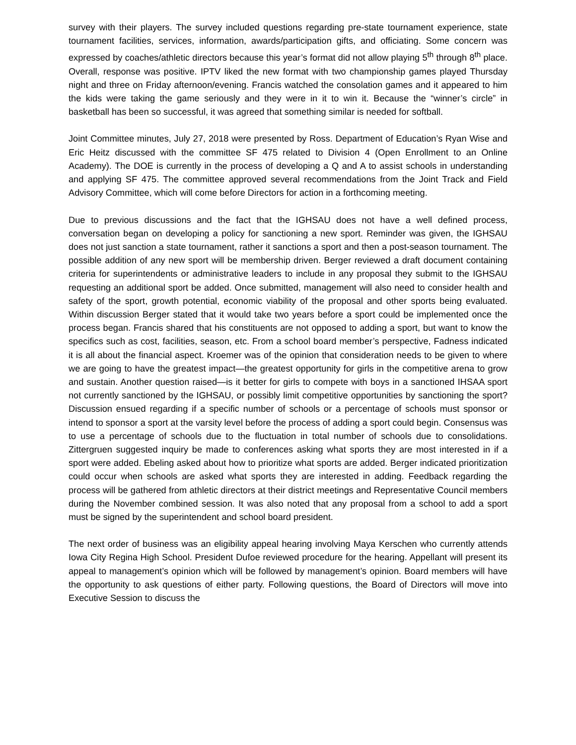survey with their players. The survey included questions regarding pre-state tournament experience, state tournament facilities, services, information, awards/participation gifts, and officiating. Some concern was expressed by coaches/athletic directors because this year’s format did not allow playing 5<sup>th</sup> through 8<sup>th</sup> place. Overall, response was positive. IPTV liked the new format with two championship games played Thursday night and three on Friday afternoon/evening. Francis watched the consolation games and it appeared to him the kids were taking the game seriously and they were in it to win it. Because the “winner’s circle” in basketball has been so successful, it was agreed that something similar is needed for softball.
Joint Committee minutes, July 27, 2018 were presented by Ross. Department of Education’s Ryan Wise and Eric Heitz discussed with the committee SF 475 related to Division 4 (Open Enrollment to an Online Academy). The DOE is currently in the process of developing a Q and A to assist schools in understanding and applying SF 475. The committee approved several recommendations from the Joint Track and Field Advisory Committee, which will come before Directors for action in a forthcoming meeting.
Due to previous discussions and the fact that the IGHSAU does not have a well defined process, conversation began on developing a policy for sanctioning a new sport. Reminder was given, the IGHSAU does not just sanction a state tournament, rather it sanctions a sport and then a post-season tournament. The possible addition of any new sport will be membership driven. Berger reviewed a draft document containing criteria for superintendents or administrative leaders to include in any proposal they submit to the IGHSAU requesting an additional sport be added. Once submitted, management will also need to consider health and safety of the sport, growth potential, economic viability of the proposal and other sports being evaluated. Within discussion Berger stated that it would take two years before a sport could be implemented once the process began. Francis shared that his constituents are not opposed to adding a sport, but want to know the specifics such as cost, facilities, season, etc. From a school board member’s perspective, Fadness indicated it is all about the financial aspect. Kroemer was of the opinion that consideration needs to be given to where we are going to have the greatest impact—the greatest opportunity for girls in the competitive arena to grow and sustain. Another question raised—is it better for girls to compete with boys in a sanctioned IHSAA sport not currently sanctioned by the IGHSAU, or possibly limit competitive opportunities by sanctioning the sport? Discussion ensued regarding if a specific number of schools or a percentage of schools must sponsor or intend to sponsor a sport at the varsity level before the process of adding a sport could begin. Consensus was to use a percentage of schools due to the fluctuation in total number of schools due to consolidations. Zittergruen suggested inquiry be made to conferences asking what sports they are most interested in if a sport were added. Ebeling asked about how to prioritize what sports are added. Berger indicated prioritization could occur when schools are asked what sports they are interested in adding. Feedback regarding the process will be gathered from athletic directors at their district meetings and Representative Council members during the November combined session. It was also noted that any proposal from a school to add a sport must be signed by the superintendent and school board president.
The next order of business was an eligibility appeal hearing involving Maya Kerschen who currently attends Iowa City Regina High School. President Dufoe reviewed procedure for the hearing. Appellant will present its appeal to management’s opinion which will be followed by management’s opinion. Board members will have the opportunity to ask questions of either party. Following questions, the Board of Directors will move into Executive Session to discuss the